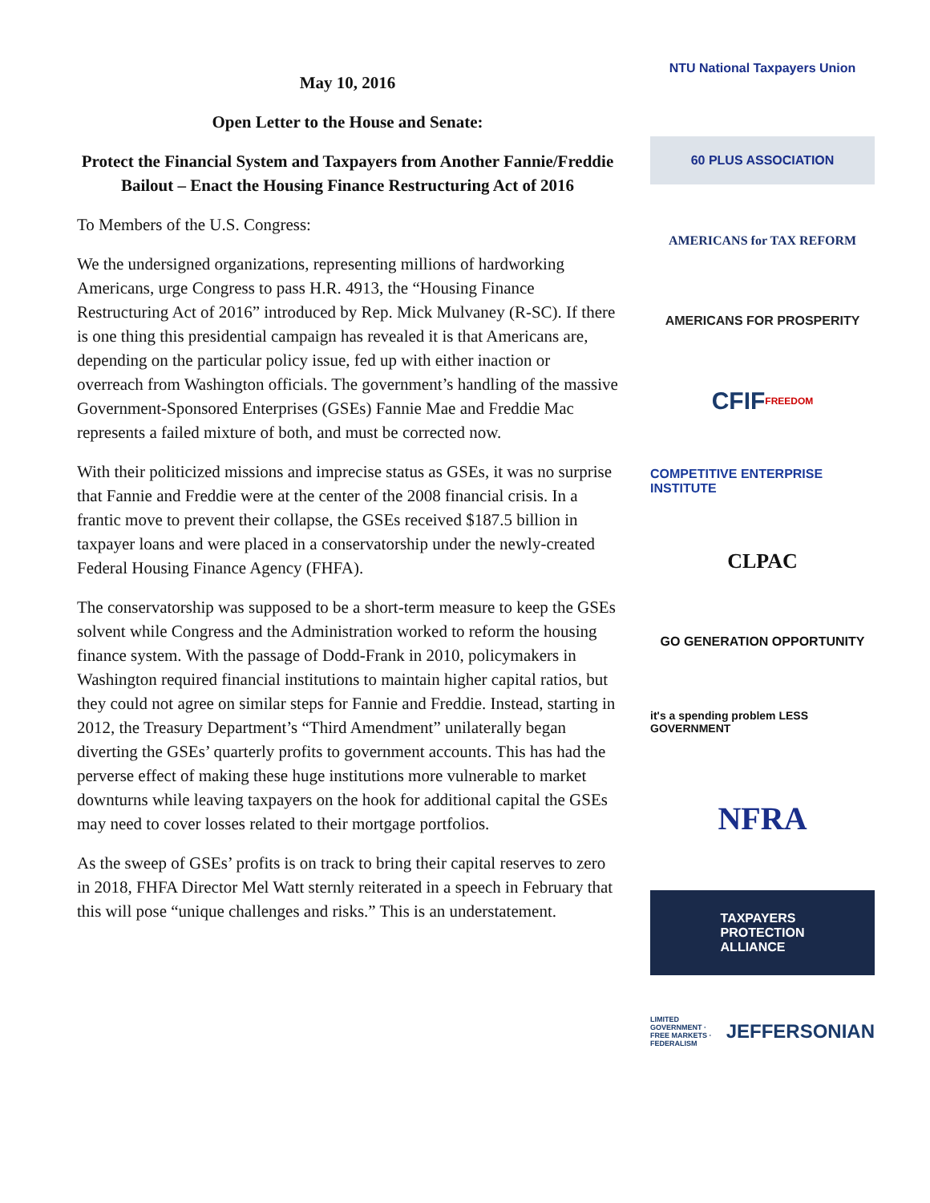May 10, 2016
Open Letter to the House and Senate:
Protect the Financial System and Taxpayers from Another Fannie/Freddie Bailout – Enact the Housing Finance Restructuring Act of 2016
To Members of the U.S. Congress:
We the undersigned organizations, representing millions of hardworking Americans, urge Congress to pass H.R. 4913, the “Housing Finance Restructuring Act of 2016” introduced by Rep. Mick Mulvaney (R-SC). If there is one thing this presidential campaign has revealed it is that Americans are, depending on the particular policy issue, fed up with either inaction or overreach from Washington officials. The government’s handling of the massive Government-Sponsored Enterprises (GSEs) Fannie Mae and Freddie Mac represents a failed mixture of both, and must be corrected now.
With their politicized missions and imprecise status as GSEs, it was no surprise that Fannie and Freddie were at the center of the 2008 financial crisis. In a frantic move to prevent their collapse, the GSEs received $187.5 billion in taxpayer loans and were placed in a conservatorship under the newly-created Federal Housing Finance Agency (FHFA).
The conservatorship was supposed to be a short-term measure to keep the GSEs solvent while Congress and the Administration worked to reform the housing finance system. With the passage of Dodd-Frank in 2010, policymakers in Washington required financial institutions to maintain higher capital ratios, but they could not agree on similar steps for Fannie and Freddie. Instead, starting in 2012, the Treasury Department’s “Third Amendment” unilaterally began diverting the GSEs’ quarterly profits to government accounts. This has had the perverse effect of making these huge institutions more vulnerable to market downturns while leaving taxpayers on the hook for additional capital the GSEs may need to cover losses related to their mortgage portfolios.
As the sweep of GSEs’ profits is on track to bring their capital reserves to zero in 2018, FHFA Director Mel Watt sternly reiterated in a speech in February that this will pose “unique challenges and risks.” This is an understatement.
NTU National Taxpayers Union
60 PLUS ASSOCIATION
AMERICANS for TAX REFORM
AMERICANS FOR PROSPERITY
CFIF FREEDOM
COMPETITIVE ENTERPRISE INSTITUTE
CLPAC
GO GENERATION OPPORTUNITY
it's a spending problem LESS GOVERNMENT
NFRA
TAXPAYERS
PROTECTION
ALLIANCE
LIMITED GOVERNMENT · FREE MARKETS · FEDERALISM JEFFERSONIAN